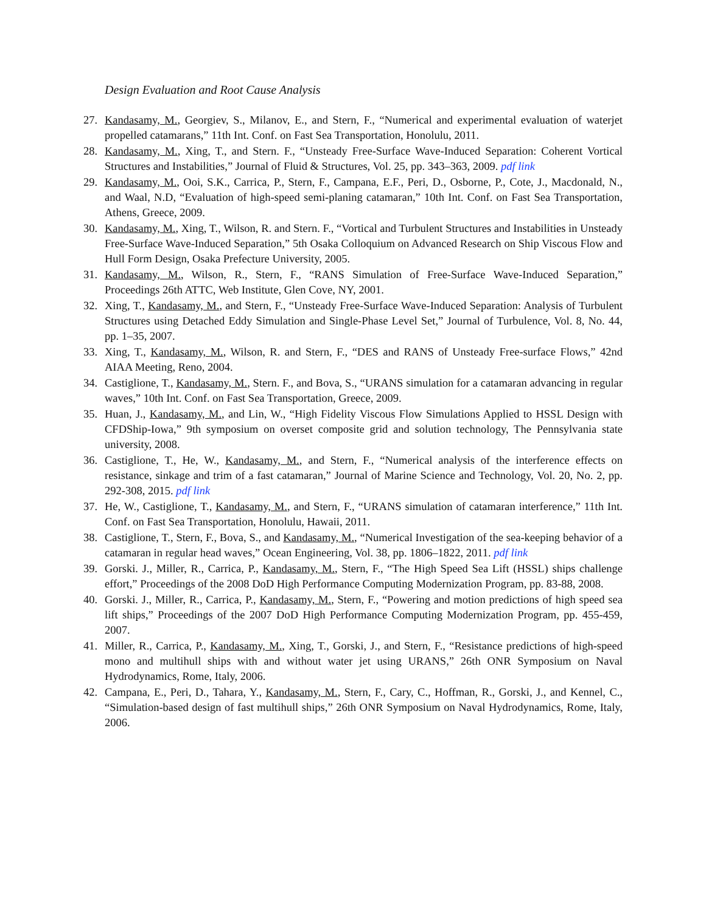Design Evaluation and Root Cause Analysis
27. Kandasamy, M., Georgiev, S., Milanov, E., and Stern, F., “Numerical and experimental evaluation of waterjet propelled catamarans,” 11th Int. Conf. on Fast Sea Transportation, Honolulu, 2011.
28. Kandasamy, M., Xing, T., and Stern. F., “Unsteady Free-Surface Wave-Induced Separation: Coherent Vortical Structures and Instabilities,” Journal of Fluid & Structures, Vol. 25, pp. 343–363, 2009. pdf link
29. Kandasamy, M., Ooi, S.K., Carrica, P., Stern, F., Campana, E.F., Peri, D., Osborne, P., Cote, J., Macdonald, N., and Waal, N.D, “Evaluation of high-speed semi-planing catamaran,” 10th Int. Conf. on Fast Sea Transportation, Athens, Greece, 2009.
30. Kandasamy, M., Xing, T., Wilson, R. and Stern. F., “Vortical and Turbulent Structures and Instabilities in Unsteady Free-Surface Wave-Induced Separation,” 5th Osaka Colloquium on Advanced Research on Ship Viscous Flow and Hull Form Design, Osaka Prefecture University, 2005.
31. Kandasamy, M., Wilson, R., Stern, F., “RANS Simulation of Free-Surface Wave-Induced Separation,” Proceedings 26th ATTC, Web Institute, Glen Cove, NY, 2001.
32. Xing, T., Kandasamy, M., and Stern, F., “Unsteady Free-Surface Wave-Induced Separation: Analysis of Turbulent Structures using Detached Eddy Simulation and Single-Phase Level Set,” Journal of Turbulence, Vol. 8, No. 44, pp. 1–35, 2007.
33. Xing, T., Kandasamy, M., Wilson, R. and Stern, F., “DES and RANS of Unsteady Free-surface Flows,” 42nd AIAA Meeting, Reno, 2004.
34. Castiglione, T., Kandasamy, M., Stern. F., and Bova, S., “URANS simulation for a catamaran advancing in regular waves,” 10th Int. Conf. on Fast Sea Transportation, Greece, 2009.
35. Huan, J., Kandasamy, M., and Lin, W., “High Fidelity Viscous Flow Simulations Applied to HSSL Design with CFDShip-Iowa,” 9th symposium on overset composite grid and solution technology, The Pennsylvania state university, 2008.
36. Castiglione, T., He, W., Kandasamy, M., and Stern, F., “Numerical analysis of the interference effects on resistance, sinkage and trim of a fast catamaran,” Journal of Marine Science and Technology, Vol. 20, No. 2, pp. 292-308, 2015. pdf link
37. He, W., Castiglione, T., Kandasamy, M., and Stern, F., “URANS simulation of catamaran interference,” 11th Int. Conf. on Fast Sea Transportation, Honolulu, Hawaii, 2011.
38. Castiglione, T., Stern, F., Bova, S., and Kandasamy, M., “Numerical Investigation of the sea-keeping behavior of a catamaran in regular head waves,” Ocean Engineering, Vol. 38, pp. 1806–1822, 2011. pdf link
39. Gorski. J., Miller, R., Carrica, P., Kandasamy, M., Stern, F., “The High Speed Sea Lift (HSSL) ships challenge effort,” Proceedings of the 2008 DoD High Performance Computing Modernization Program, pp. 83-88, 2008.
40. Gorski. J., Miller, R., Carrica, P., Kandasamy, M., Stern, F., “Powering and motion predictions of high speed sea lift ships,” Proceedings of the 2007 DoD High Performance Computing Modernization Program, pp. 455-459, 2007.
41. Miller, R., Carrica, P., Kandasamy, M., Xing, T., Gorski, J., and Stern, F., “Resistance predictions of high-speed mono and multihull ships with and without water jet using URANS,” 26th ONR Symposium on Naval Hydrodynamics, Rome, Italy, 2006.
42. Campana, E., Peri, D., Tahara, Y., Kandasamy, M., Stern, F., Cary, C., Hoffman, R., Gorski, J., and Kennel, C., “Simulation-based design of fast multihull ships,” 26th ONR Symposium on Naval Hydrodynamics, Rome, Italy, 2006.